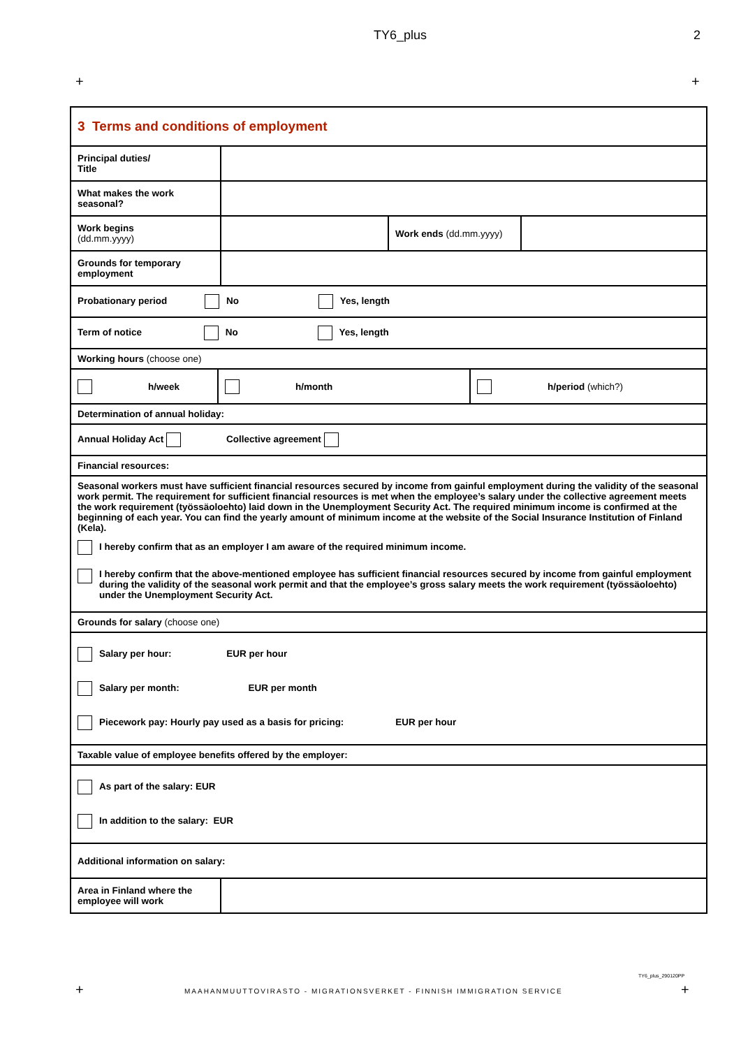TY6_plus 2
+ +
| 3 Terms and conditions of employment | | | |
| Principal duties/ Title | | | |
| What makes the work seasonal? | | | |
| Work begins (dd.mm.yyyy) | | Work ends (dd.mm.yyyy) | |
| Grounds for temporary employment | | | |
| Probationary period No Yes, length | | | |
| Term of notice No Yes, length | | | |
| Working hours (choose one) | | | |
| h/week h/month h/period (which?) | | | |
| Determination of annual holiday: | | | |
| Annual Holiday Act Collective agreement | | | |
| Financial resources: | | | |
| Seasonal workers must have sufficient financial resources secured by income from gainful employment during the validity of the seasonal work permit. The requirement for sufficient financial resources is met when the employee’s salary under the collective agreement meets the work requirement (työssäoloehto) laid down in the Unemployment Security Act. The required minimum income is confirmed at the beginning of each year. You can find the yearly amount of minimum income at the website of the Social Insurance Institution of Finland (Kela). I hereby confirm that as an employer I am aware of the required minimum income. I hereby confirm that the above-mentioned employee has sufficient financial resources secured by income from gainful employment during the validity of the seasonal work permit and that the employee’s gross salary meets the work requirement (työssäoloehto) under the Unemployment Security Act. | | | |
| Grounds for salary (choose one) | | | |
| Salary per hour: EUR per hour Salary per month: EUR per month Piecework pay: Hourly pay used as a basis for pricing: EUR per hour | | | |
| Taxable value of employee benefits offered by the employer: | | | |
| As part of the salary: EUR In addition to the salary: EUR | | | |
| Additional information on salary: | | | |
| Area in Finland where the employee will work | | | |
TY6_plus_290120PP
+
MAAHANMUUTTOVIRASTO - MIGRATIONSVERKET - FINNISH IMMIGRATION SERVICE
+